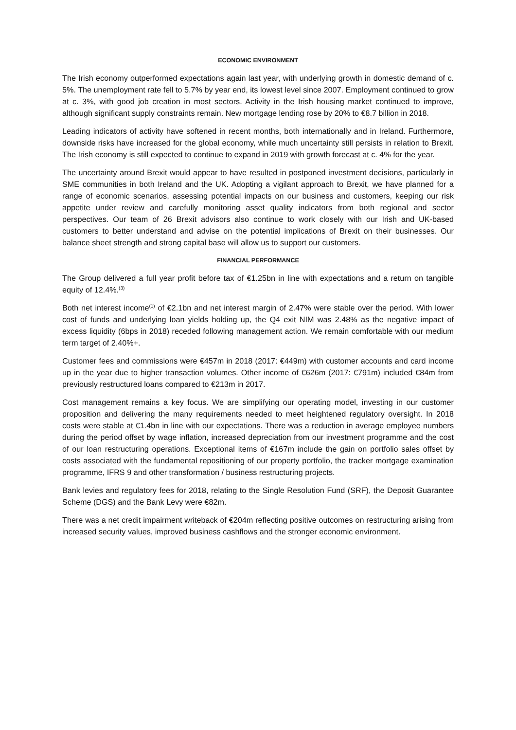ECONOMIC ENVIRONMENT
The Irish economy outperformed expectations again last year, with underlying growth in domestic demand of c. 5%. The unemployment rate fell to 5.7% by year end, its lowest level since 2007. Employment continued to grow at c. 3%, with good job creation in most sectors. Activity in the Irish housing market continued to improve, although significant supply constraints remain. New mortgage lending rose by 20% to €8.7 billion in 2018.
Leading indicators of activity have softened in recent months, both internationally and in Ireland. Furthermore, downside risks have increased for the global economy, while much uncertainty still persists in relation to Brexit. The Irish economy is still expected to continue to expand in 2019 with growth forecast at c. 4% for the year.
The uncertainty around Brexit would appear to have resulted in postponed investment decisions, particularly in SME communities in both Ireland and the UK. Adopting a vigilant approach to Brexit, we have planned for a range of economic scenarios, assessing potential impacts on our business and customers, keeping our risk appetite under review and carefully monitoring asset quality indicators from both regional and sector perspectives. Our team of 26 Brexit advisors also continue to work closely with our Irish and UK-based customers to better understand and advise on the potential implications of Brexit on their businesses. Our balance sheet strength and strong capital base will allow us to support our customers.
FINANCIAL PERFORMANCE
The Group delivered a full year profit before tax of €1.25bn in line with expectations and a return on tangible equity of 12.4%.<sup>(3)</sup>
Both net interest income<sup>(1)</sup> of €2.1bn and net interest margin of 2.47% were stable over the period. With lower cost of funds and underlying loan yields holding up, the Q4 exit NIM was 2.48% as the negative impact of excess liquidity (6bps in 2018) receded following management action. We remain comfortable with our medium term target of 2.40%+.
Customer fees and commissions were €457m in 2018 (2017: €449m) with customer accounts and card income up in the year due to higher transaction volumes. Other income of €626m (2017: €791m) included €84m from previously restructured loans compared to €213m in 2017.
Cost management remains a key focus. We are simplifying our operating model, investing in our customer proposition and delivering the many requirements needed to meet heightened regulatory oversight. In 2018 costs were stable at €1.4bn in line with our expectations. There was a reduction in average employee numbers during the period offset by wage inflation, increased depreciation from our investment programme and the cost of our loan restructuring operations. Exceptional items of €167m include the gain on portfolio sales offset by costs associated with the fundamental repositioning of our property portfolio, the tracker mortgage examination programme, IFRS 9 and other transformation / business restructuring projects.
Bank levies and regulatory fees for 2018, relating to the Single Resolution Fund (SRF), the Deposit Guarantee Scheme (DGS) and the Bank Levy were €82m.
There was a net credit impairment writeback of €204m reflecting positive outcomes on restructuring arising from increased security values, improved business cashflows and the stronger economic environment.